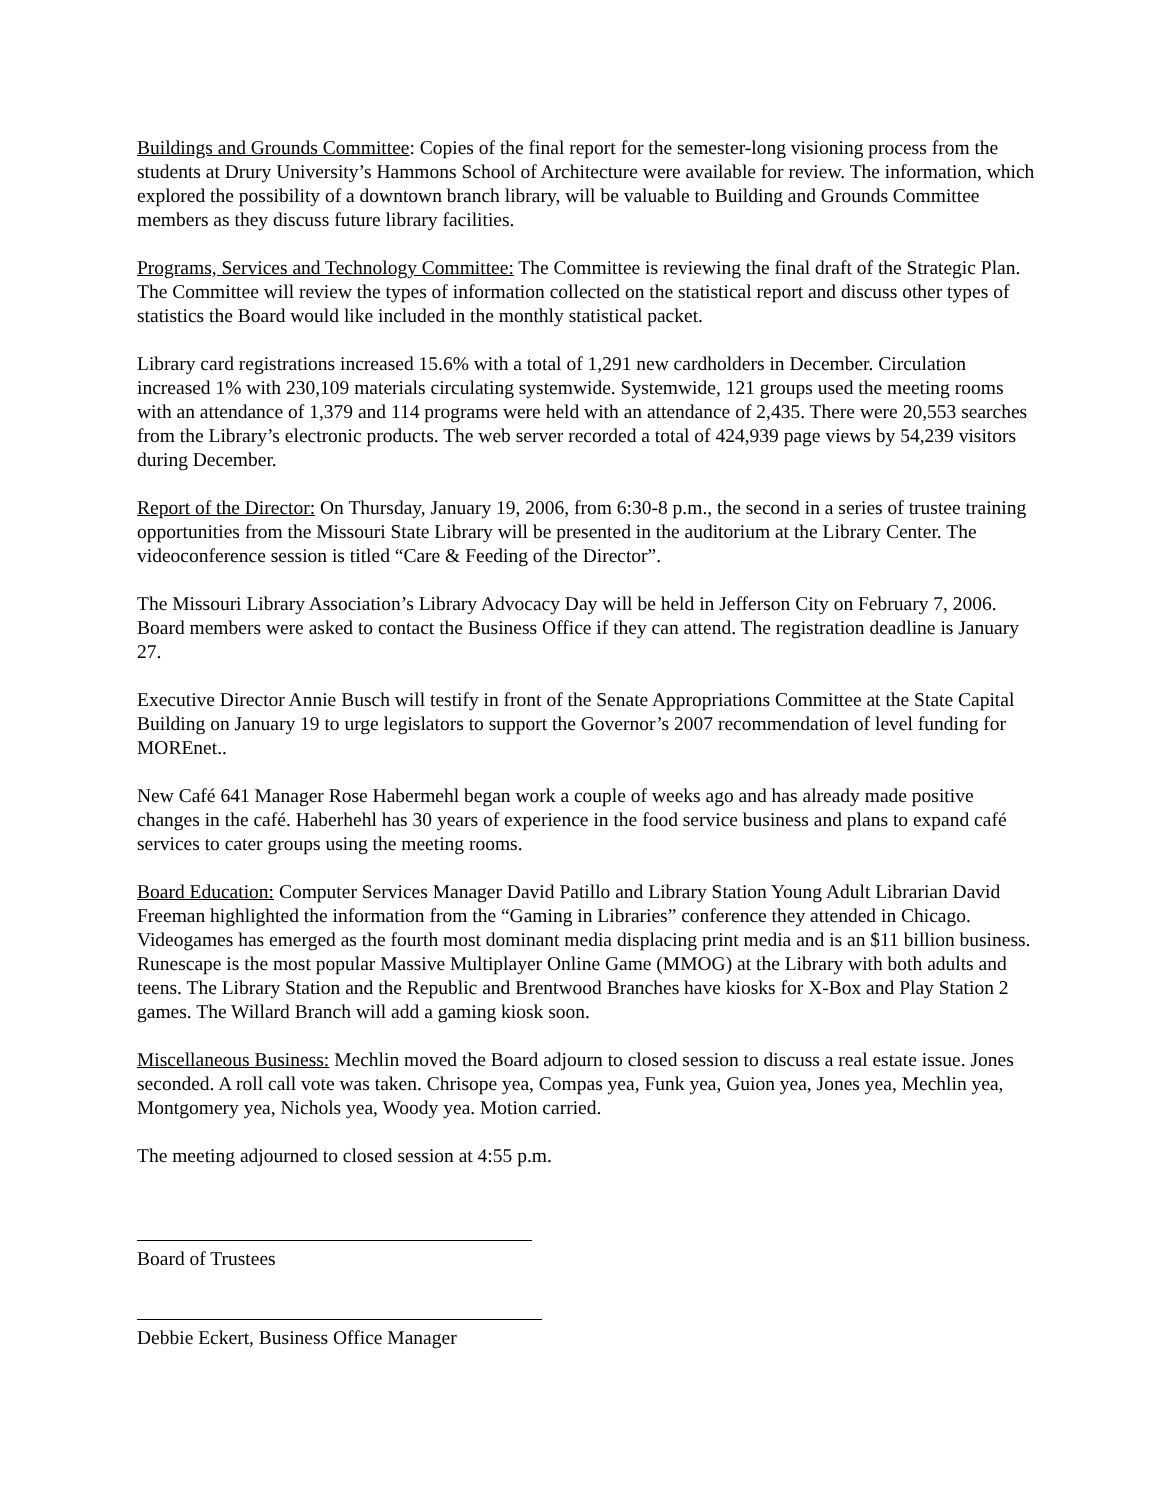Buildings and Grounds Committee: Copies of the final report for the semester-long visioning process from the students at Drury University’s Hammons School of Architecture were available for review. The information, which explored the possibility of a downtown branch library, will be valuable to Building and Grounds Committee members as they discuss future library facilities.
Programs, Services and Technology Committee: The Committee is reviewing the final draft of the Strategic Plan. The Committee will review the types of information collected on the statistical report and discuss other types of statistics the Board would like included in the monthly statistical packet.
Library card registrations increased 15.6% with a total of 1,291 new cardholders in December. Circulation increased 1% with 230,109 materials circulating systemwide. Systemwide, 121 groups used the meeting rooms with an attendance of 1,379 and 114 programs were held with an attendance of 2,435. There were 20,553 searches from the Library’s electronic products. The web server recorded a total of 424,939 page views by 54,239 visitors during December.
Report of the Director: On Thursday, January 19, 2006, from 6:30-8 p.m., the second in a series of trustee training opportunities from the Missouri State Library will be presented in the auditorium at the Library Center. The videoconference session is titled “Care & Feeding of the Director”.
The Missouri Library Association’s Library Advocacy Day will be held in Jefferson City on February 7, 2006. Board members were asked to contact the Business Office if they can attend. The registration deadline is January 27.
Executive Director Annie Busch will testify in front of the Senate Appropriations Committee at the State Capital Building on January 19 to urge legislators to support the Governor’s 2007 recommendation of level funding for MOREnet..
New Café 641 Manager Rose Habermehl began work a couple of weeks ago and has already made positive changes in the café. Haberhehl has 30 years of experience in the food service business and plans to expand café services to cater groups using the meeting rooms.
Board Education: Computer Services Manager David Patillo and Library Station Young Adult Librarian David Freeman highlighted the information from the “Gaming in Libraries” conference they attended in Chicago. Videogames has emerged as the fourth most dominant media displacing print media and is an $11 billion business. Runescape is the most popular Massive Multiplayer Online Game (MMOG) at the Library with both adults and teens. The Library Station and the Republic and Brentwood Branches have kiosks for X-Box and Play Station 2 games. The Willard Branch will add a gaming kiosk soon.
Miscellaneous Business: Mechlin moved the Board adjourn to closed session to discuss a real estate issue. Jones seconded. A roll call vote was taken. Chrisope yea, Compas yea, Funk yea, Guion yea, Jones yea, Mechlin yea, Montgomery yea, Nichols yea, Woody yea. Motion carried.
The meeting adjourned to closed session at 4:55 p.m.
Board of Trustees
Debbie Eckert, Business Office Manager